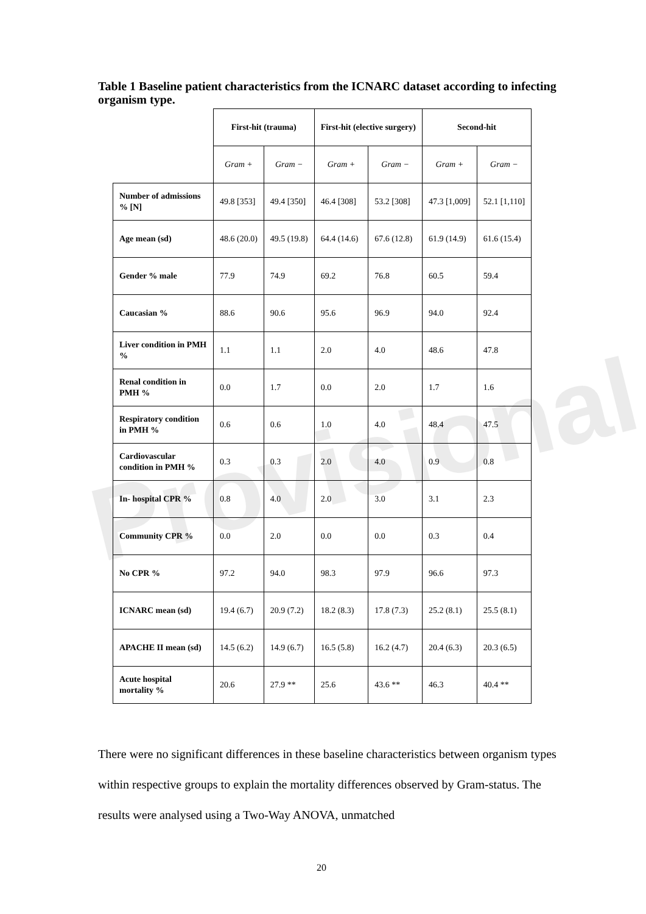Provisional
Table 1 Baseline patient characteristics from the ICNARC dataset according to infecting organism type.
| | First-hit (trauma) | | First-hit (elective surgery) | | Second-hit | |
| --- | --- | --- | --- | --- | --- | --- |
| | Gram + | Gram − | Gram + | Gram − | Gram + | Gram − |
| Number of admissions % [N] | 49.8 [353] | 49.4 [350] | 46.4 [308] | 53.2 [308] | 47.3 [1,009] | 52.1 [1,110] |
| Age mean (sd) | 48.6 (20.0) | 49.5 (19.8) | 64.4 (14.6) | 67.6 (12.8) | 61.9 (14.9) | 61.6 (15.4) |
| Gender % male | 77.9 | 74.9 | 69.2 | 76.8 | 60.5 | 59.4 |
| Caucasian % | 88.6 | 90.6 | 95.6 | 96.9 | 94.0 | 92.4 |
| Liver condition in PMH % | 1.1 | 1.1 | 2.0 | 4.0 | 48.6 | 47.8 |
| Renal condition in PMH % | 0.0 | 1.7 | 0.0 | 2.0 | 1.7 | 1.6 |
| Respiratory condition in PMH % | 0.6 | 0.6 | 1.0 | 4.0 | 48.4 | 47.5 |
| Cardiovascular condition in PMH % | 0.3 | 0.3 | 2.0 | 4.0 | 0.9 | 0.8 |
| In- hospital CPR % | 0.8 | 4.0 | 2.0 | 3.0 | 3.1 | 2.3 |
| Community CPR % | 0.0 | 2.0 | 0.0 | 0.0 | 0.3 | 0.4 |
| No CPR % | 97.2 | 94.0 | 98.3 | 97.9 | 96.6 | 97.3 |
| ICNARC mean (sd) | 19.4 (6.7) | 20.9 (7.2) | 18.2 (8.3) | 17.8 (7.3) | 25.2 (8.1) | 25.5 (8.1) |
| APACHE II mean (sd) | 14.5 (6.2) | 14.9 (6.7) | 16.5 (5.8) | 16.2 (4.7) | 20.4 (6.3) | 20.3 (6.5) |
| Acute hospital mortality % | 20.6 | 27.9 ** | 25.6 | 43.6 ** | 46.3 | 40.4 ** |
There were no significant differences in these baseline characteristics between organism types within respective groups to explain the mortality differences observed by Gram-status. The results were analysed using a Two-Way ANOVA, unmatched
20